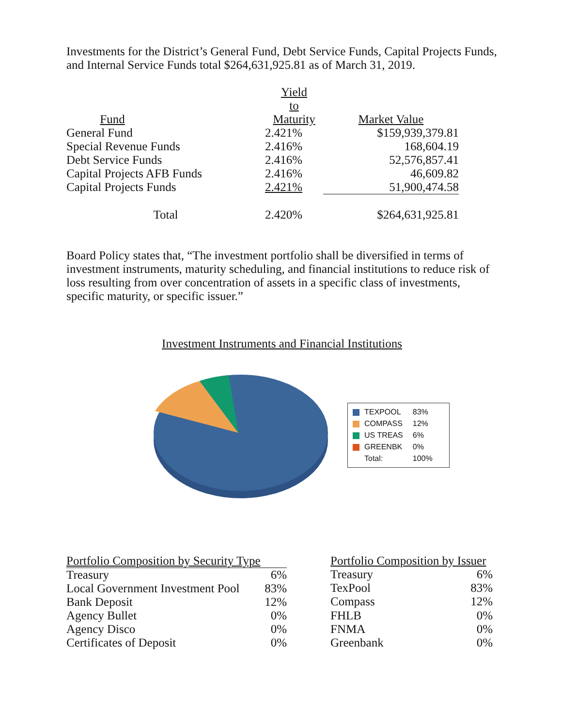Investments for the District’s General Fund, Debt Service Funds, Capital Projects Funds, and Internal Service Funds total $264,631,925.81 as of March 31, 2019.
| Fund | | Yield to Maturity | Market Value |
| --- | --- | --- | --- |
| General Fund | | 2.421% | $159,939,379.81 |
| Special Revenue Funds | | 2.416% | 168,604.19 |
| Debt Service Funds | | 2.416% | 52,576,857.41 |
| Capital Projects AFB Funds | | 2.416% | 46,609.82 |
| Capital Projects Funds | | 2.421% | 51,900,474.58 |
| Total | | 2.420% | $264,631,925.81 |
Board Policy states that, “The investment portfolio shall be diversified in terms of investment instruments, maturity scheduling, and financial institutions to reduce risk of loss resulting from over concentration of assets in a specific class of investments, specific maturity, or specific issuer.”
Investment Instruments and Financial Institutions
| TEXPOOL | 83% |
| COMPASS | 12% |
| US TREAS | 6% |
| GREENBK | 0% |
| Total: | 100% |
| Portfolio Composition by Security Type | |
| Treasury | 6% |
| Local Government Investment Pool | 83% |
| Bank Deposit | 12% |
| Agency Bullet | 0% |
| Agency Disco | 0% |
| Certificates of Deposit | 0% |
| Portfolio Composition by Issuer | |
| Treasury | 6% |
| TexPool | 83% |
| Compass | 12% |
| FHLB | 0% |
| FNMA | 0% |
| Greenbank | 0% |